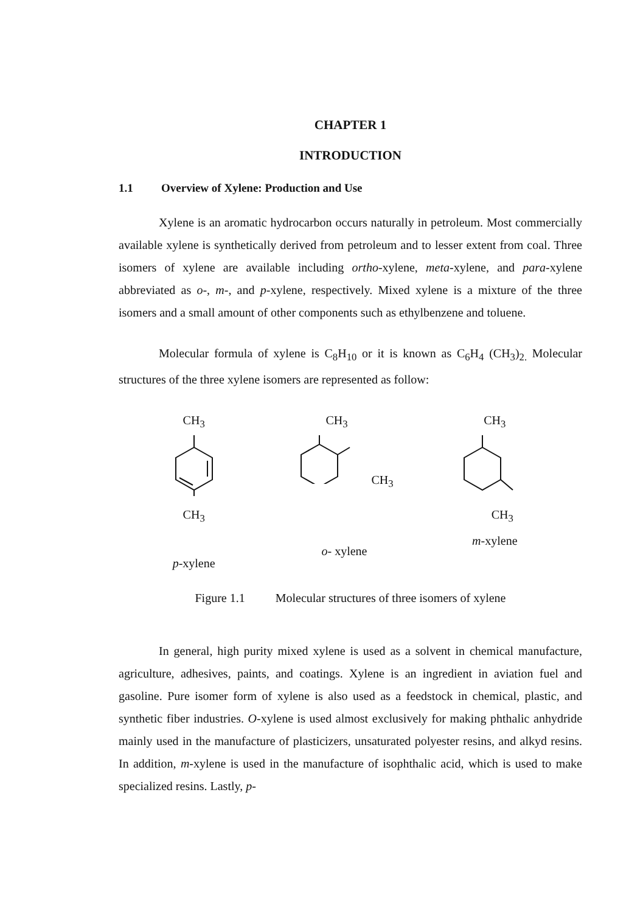CHAPTER 1
INTRODUCTION
1.1 Overview of Xylene: Production and Use
Xylene is an aromatic hydrocarbon occurs naturally in petroleum. Most commercially available xylene is synthetically derived from petroleum and to lesser extent from coal. Three isomers of xylene are available including ortho-xylene, meta-xylene, and para-xylene abbreviated as o-, m-, and p-xylene, respectively. Mixed xylene is a mixture of the three isomers and a small amount of other components such as ethylbenzene and toluene.
Molecular formula of xylene is C<sub>8</sub>H<sub>10</sub> or it is known as C<sub>6</sub>H<sub>4</sub> (CH<sub>3</sub>)<sub>2.</sub> Molecular structures of the three xylene isomers are represented as follow:
CH<sub>3</sub>
CH<sub>3</sub>
p-xylene
CH<sub>3</sub>
CH<sub>3</sub>
o- xylene
CH<sub>3</sub>
CH<sub>3</sub>
m-xylene
Figure 1.1 Molecular structures of three isomers of xylene
In general, high purity mixed xylene is used as a solvent in chemical manufacture, agriculture, adhesives, paints, and coatings. Xylene is an ingredient in aviation fuel and gasoline. Pure isomer form of xylene is also used as a feedstock in chemical, plastic, and synthetic fiber industries. O-xylene is used almost exclusively for making phthalic anhydride mainly used in the manufacture of plasticizers, unsaturated polyester resins, and alkyd resins. In addition, m-xylene is used in the manufacture of isophthalic acid, which is used to make specialized resins. Lastly, p-